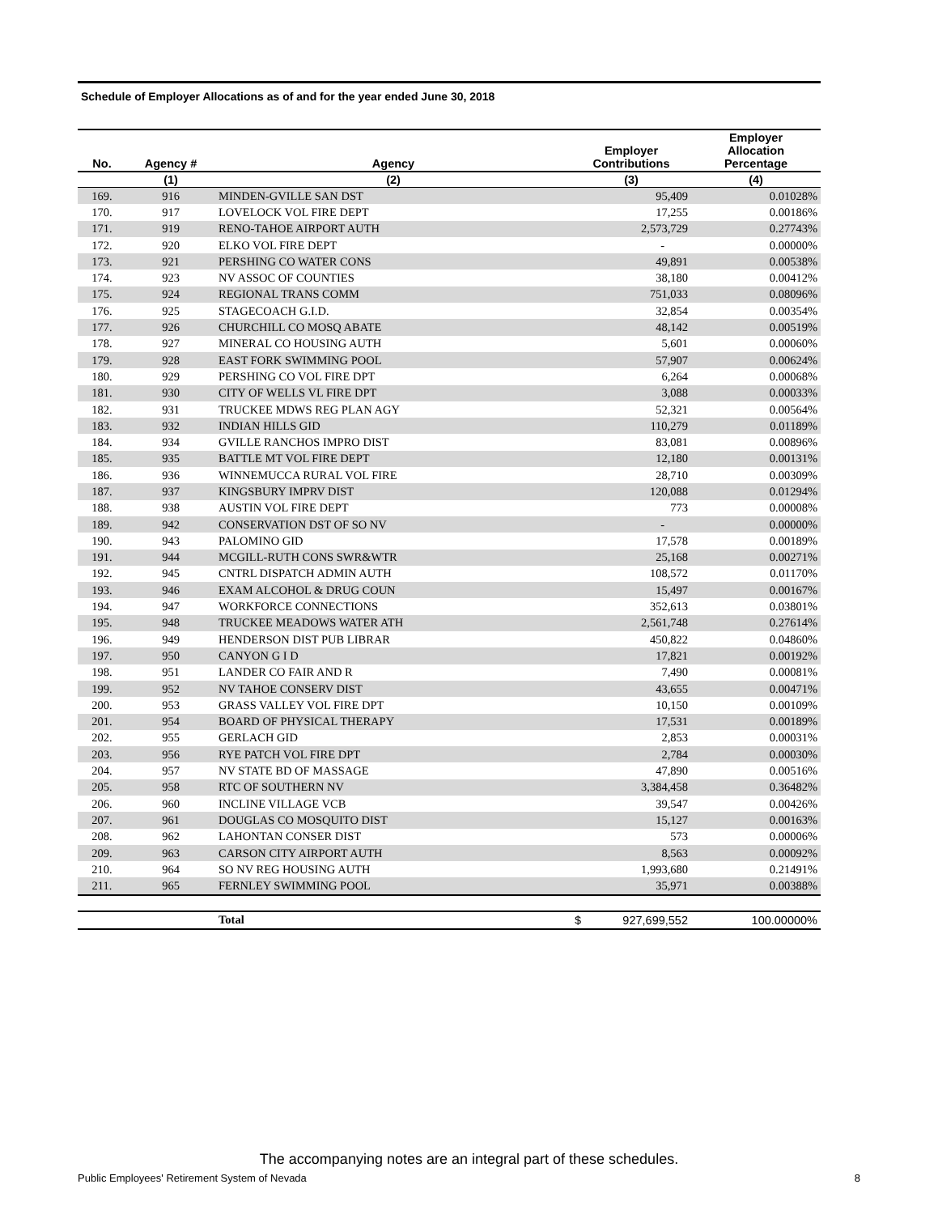Schedule of Employer Allocations as of and for the year ended June 30, 2018
| No. | Agency # | Agency | Employer Contributions | Employer Allocation Percentage |
| --- | --- | --- | --- | --- |
| | (1) | (2) | (3) | (4) |
| 169. | 916 | MINDEN-GVILLE SAN DST | 95,409 | 0.01028% |
| 170. | 917 | LOVELOCK VOL FIRE DEPT | 17,255 | 0.00186% |
| 171. | 919 | RENO-TAHOE AIRPORT AUTH | 2,573,729 | 0.27743% |
| 172. | 920 | ELKO VOL FIRE DEPT | - | 0.00000% |
| 173. | 921 | PERSHING CO WATER CONS | 49,891 | 0.00538% |
| 174. | 923 | NV ASSOC OF COUNTIES | 38,180 | 0.00412% |
| 175. | 924 | REGIONAL TRANS COMM | 751,033 | 0.08096% |
| 176. | 925 | STAGECOACH G.I.D. | 32,854 | 0.00354% |
| 177. | 926 | CHURCHILL CO MOSQ ABATE | 48,142 | 0.00519% |
| 178. | 927 | MINERAL CO HOUSING AUTH | 5,601 | 0.00060% |
| 179. | 928 | EAST FORK SWIMMING POOL | 57,907 | 0.00624% |
| 180. | 929 | PERSHING CO VOL FIRE DPT | 6,264 | 0.00068% |
| 181. | 930 | CITY OF WELLS VL FIRE DPT | 3,088 | 0.00033% |
| 182. | 931 | TRUCKEE MDWS REG PLAN AGY | 52,321 | 0.00564% |
| 183. | 932 | INDIAN HILLS GID | 110,279 | 0.01189% |
| 184. | 934 | GVILLE RANCHOS IMPRO DIST | 83,081 | 0.00896% |
| 185. | 935 | BATTLE MT VOL FIRE DEPT | 12,180 | 0.00131% |
| 186. | 936 | WINNEMUCCA RURAL VOL FIRE | 28,710 | 0.00309% |
| 187. | 937 | KINGSBURY IMPRV DIST | 120,088 | 0.01294% |
| 188. | 938 | AUSTIN VOL FIRE DEPT | 773 | 0.00008% |
| 189. | 942 | CONSERVATION DST OF SO NV | - | 0.00000% |
| 190. | 943 | PALOMINO GID | 17,578 | 0.00189% |
| 191. | 944 | MCGILL-RUTH CONS SWR&WTR | 25,168 | 0.00271% |
| 192. | 945 | CNTRL DISPATCH ADMIN AUTH | 108,572 | 0.01170% |
| 193. | 946 | EXAM ALCOHOL & DRUG COUN | 15,497 | 0.00167% |
| 194. | 947 | WORKFORCE CONNECTIONS | 352,613 | 0.03801% |
| 195. | 948 | TRUCKEE MEADOWS WATER ATH | 2,561,748 | 0.27614% |
| 196. | 949 | HENDERSON DIST PUB LIBRAR | 450,822 | 0.04860% |
| 197. | 950 | CANYON G I D | 17,821 | 0.00192% |
| 198. | 951 | LANDER CO FAIR AND R | 7,490 | 0.00081% |
| 199. | 952 | NV TAHOE CONSERV DIST | 43,655 | 0.00471% |
| 200. | 953 | GRASS VALLEY VOL FIRE DPT | 10,150 | 0.00109% |
| 201. | 954 | BOARD OF PHYSICAL THERAPY | 17,531 | 0.00189% |
| 202. | 955 | GERLACH GID | 2,853 | 0.00031% |
| 203. | 956 | RYE PATCH VOL FIRE DPT | 2,784 | 0.00030% |
| 204. | 957 | NV STATE BD OF MASSAGE | 47,890 | 0.00516% |
| 205. | 958 | RTC OF SOUTHERN NV | 3,384,458 | 0.36482% |
| 206. | 960 | INCLINE VILLAGE VCB | 39,547 | 0.00426% |
| 207. | 961 | DOUGLAS CO MOSQUITO DIST | 15,127 | 0.00163% |
| 208. | 962 | LAHONTAN CONSER DIST | 573 | 0.00006% |
| 209. | 963 | CARSON CITY AIRPORT AUTH | 8,563 | 0.00092% |
| 210. | 964 | SO NV REG HOUSING AUTH | 1,993,680 | 0.21491% |
| 211. | 965 | FERNLEY SWIMMING POOL | 35,971 | 0.00388% |
| | | Total | $ 927,699,552 | 100.00000% |
The accompanying notes are an integral part of these schedules.
Public Employees' Retirement System of Nevada 8